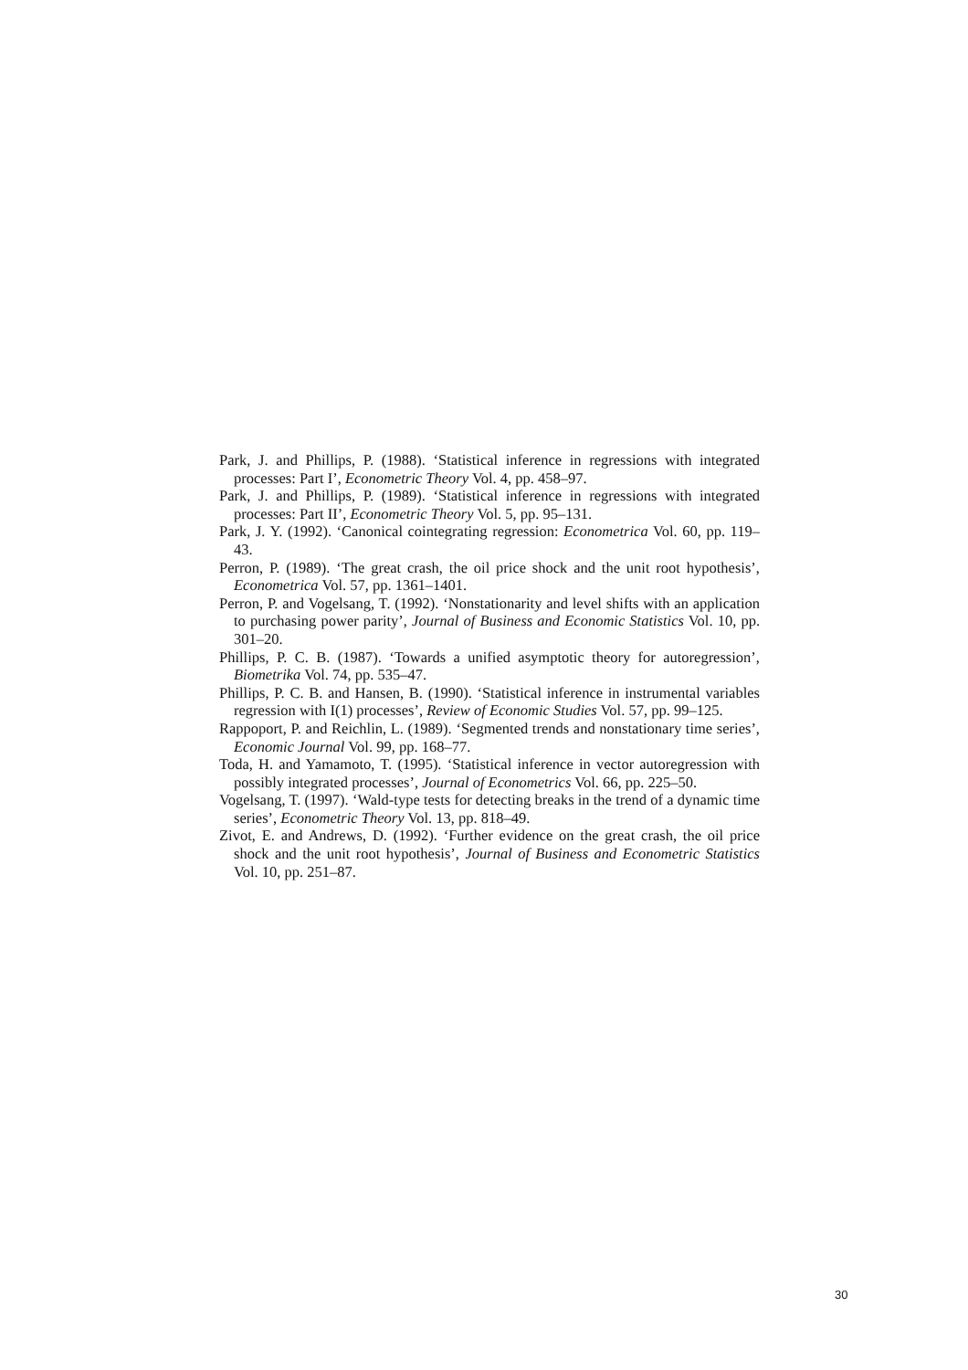Park, J. and Phillips, P. (1988). ‘Statistical inference in regressions with integrated processes: Part I’, Econometric Theory Vol. 4, pp. 458–97.
Park, J. and Phillips, P. (1989). ‘Statistical inference in regressions with integrated processes: Part II’, Econometric Theory Vol. 5, pp. 95–131.
Park, J. Y. (1992). ‘Canonical cointegrating regression: Econometrica Vol. 60, pp. 119–43.
Perron, P. (1989). ‘The great crash, the oil price shock and the unit root hypothesis’, Econometrica Vol. 57, pp. 1361–1401.
Perron, P. and Vogelsang, T. (1992). ‘Nonstationarity and level shifts with an application to purchasing power parity’, Journal of Business and Economic Statistics Vol. 10, pp. 301–20.
Phillips, P. C. B. (1987). ‘Towards a unified asymptotic theory for autoregression’, Biometrika Vol. 74, pp. 535–47.
Phillips, P. C. B. and Hansen, B. (1990). ‘Statistical inference in instrumental variables regression with I(1) processes’, Review of Economic Studies Vol. 57, pp. 99–125.
Rappoport, P. and Reichlin, L. (1989). ‘Segmented trends and nonstationary time series’, Economic Journal Vol. 99, pp. 168–77.
Toda, H. and Yamamoto, T. (1995). ‘Statistical inference in vector autoregression with possibly integrated processes’, Journal of Econometrics Vol. 66, pp. 225–50.
Vogelsang, T. (1997). ‘Wald-type tests for detecting breaks in the trend of a dynamic time series’, Econometric Theory Vol. 13, pp. 818–49.
Zivot, E. and Andrews, D. (1992). ‘Further evidence on the great crash, the oil price shock and the unit root hypothesis’, Journal of Business and Econometric Statistics Vol. 10, pp. 251–87.
30